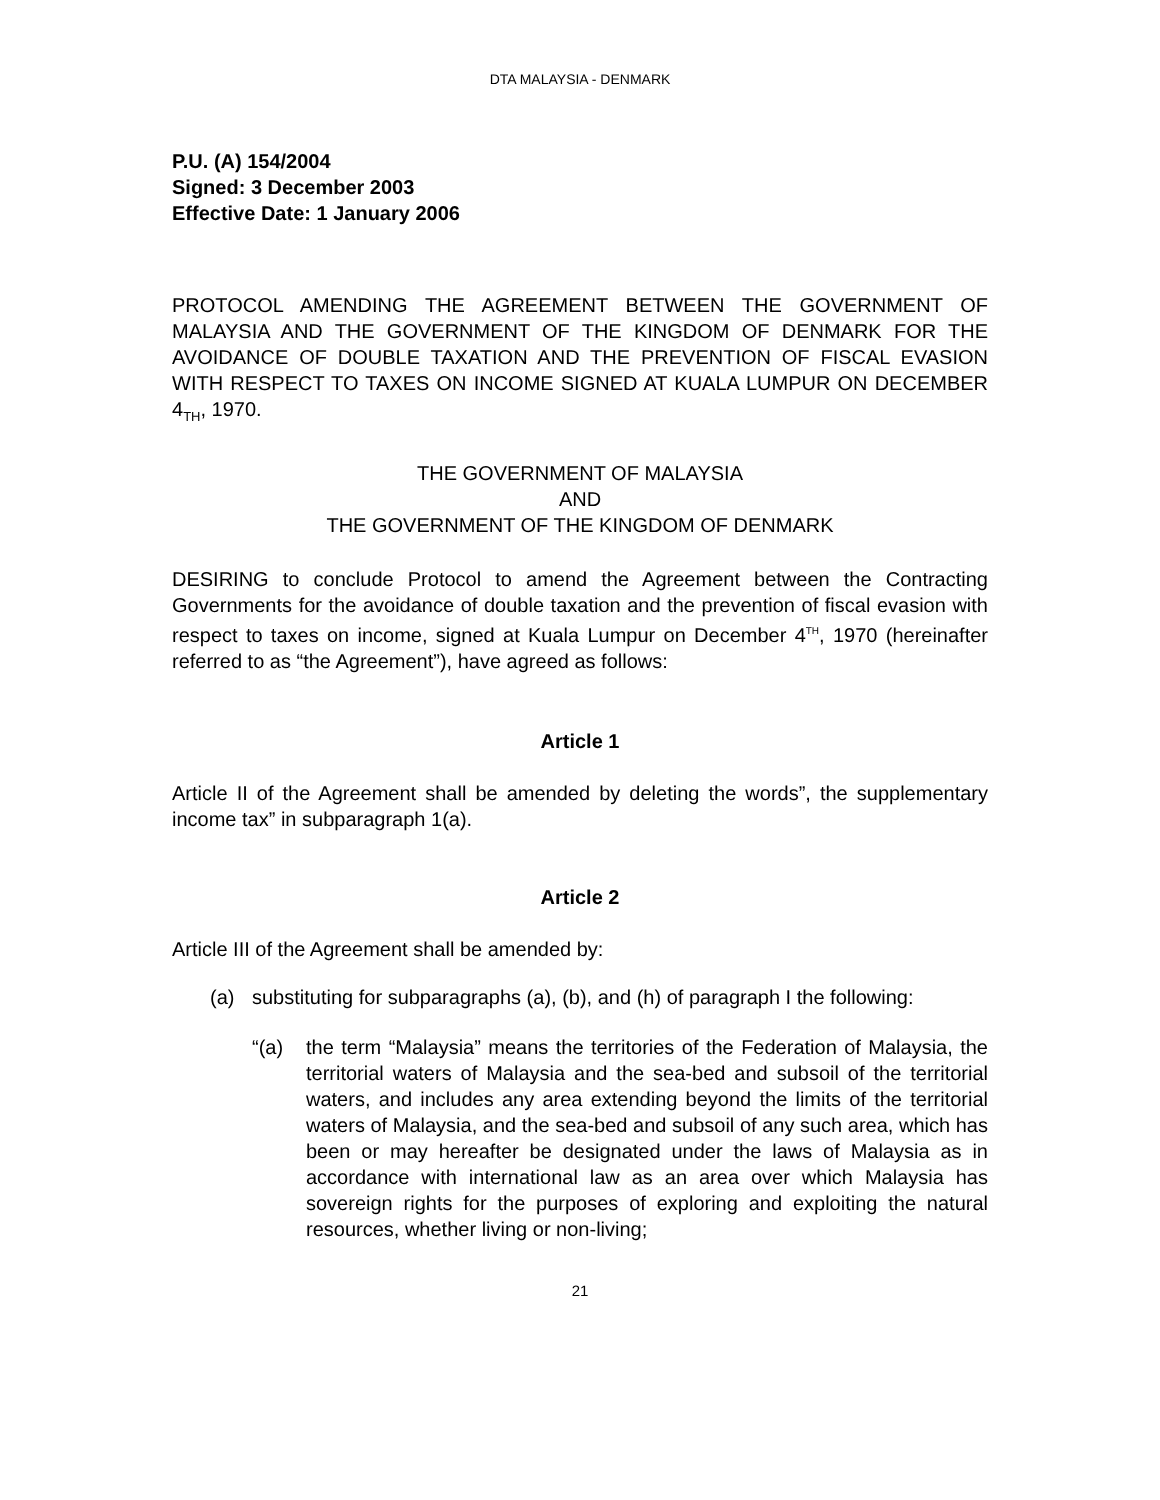DTA MALAYSIA - DENMARK
P.U. (A) 154/2004
Signed: 3 December 2003
Effective Date: 1 January 2006
PROTOCOL AMENDING THE AGREEMENT BETWEEN THE GOVERNMENT OF MALAYSIA AND THE GOVERNMENT OF THE KINGDOM OF DENMARK FOR THE AVOIDANCE OF DOUBLE TAXATION AND THE PREVENTION OF FISCAL EVASION WITH RESPECT TO TAXES ON INCOME SIGNED AT KUALA LUMPUR ON DECEMBER 4<sub>TH</sub>, 1970.
THE GOVERNMENT OF MALAYSIA
AND
THE GOVERNMENT OF THE KINGDOM OF DENMARK
DESIRING to conclude Protocol to amend the Agreement between the Contracting Governments for the avoidance of double taxation and the prevention of fiscal evasion with respect to taxes on income, signed at Kuala Lumpur on December 4<sup>TH</sup>, 1970 (hereinafter referred to as “the Agreement”), have agreed as follows:
Article 1
Article II of the Agreement shall be amended by deleting the words”, the supplementary income tax” in subparagraph 1(a).
Article 2
Article III of the Agreement shall be amended by:
(a) substituting for subparagraphs (a), (b), and (h) of paragraph I the following:
“(a) the term “Malaysia” means the territories of the Federation of Malaysia, the territorial waters of Malaysia and the sea-bed and subsoil of the territorial waters, and includes any area extending beyond the limits of the territorial waters of Malaysia, and the sea-bed and subsoil of any such area, which has been or may hereafter be designated under the laws of Malaysia as in accordance with international law as an area over which Malaysia has sovereign rights for the purposes of exploring and exploiting the natural resources, whether living or non-living;
21